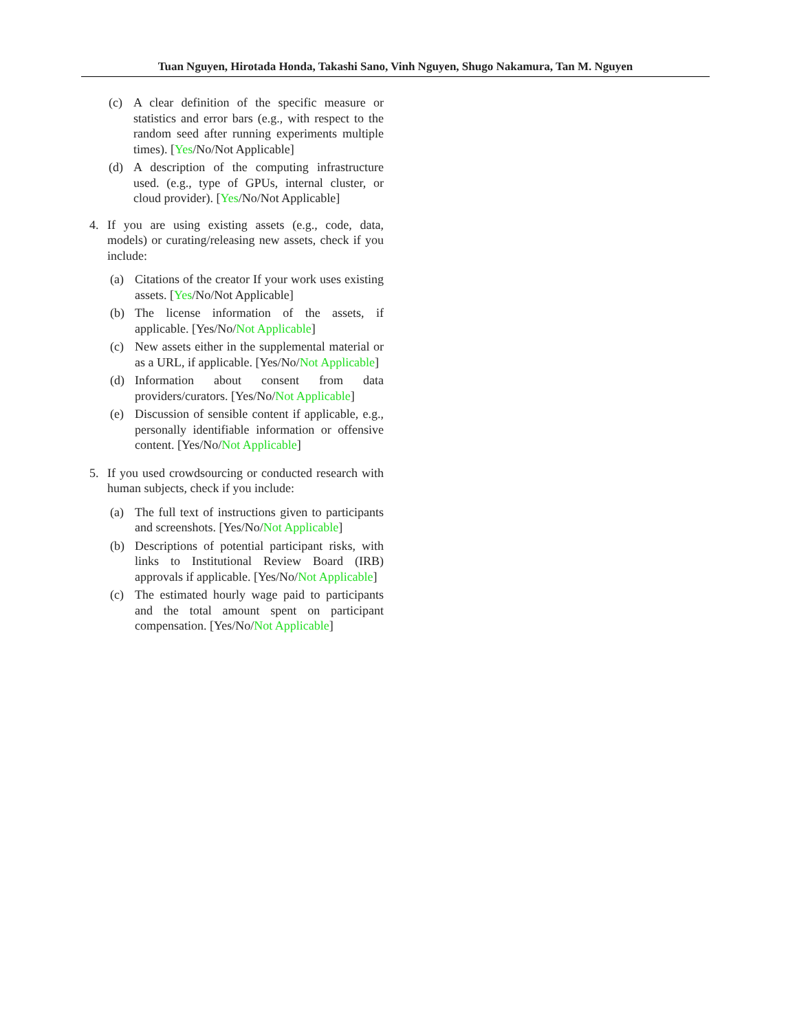Tuan Nguyen, Hirotada Honda, Takashi Sano, Vinh Nguyen, Shugo Nakamura, Tan M. Nguyen
(c) A clear definition of the specific measure or statistics and error bars (e.g., with respect to the random seed after running experiments multiple times). [Yes/No/Not Applicable]
(d) A description of the computing infrastructure used. (e.g., type of GPUs, internal cluster, or cloud provider). [Yes/No/Not Applicable]
4. If you are using existing assets (e.g., code, data, models) or curating/releasing new assets, check if you include:
(a) Citations of the creator If your work uses existing assets. [Yes/No/Not Applicable]
(b) The license information of the assets, if applicable. [Yes/No/Not Applicable]
(c) New assets either in the supplemental material or as a URL, if applicable. [Yes/No/Not Applicable]
(d) Information about consent from data providers/curators. [Yes/No/Not Applicable]
(e) Discussion of sensible content if applicable, e.g., personally identifiable information or offensive content. [Yes/No/Not Applicable]
5. If you used crowdsourcing or conducted research with human subjects, check if you include:
(a) The full text of instructions given to participants and screenshots. [Yes/No/Not Applicable]
(b) Descriptions of potential participant risks, with links to Institutional Review Board (IRB) approvals if applicable. [Yes/No/Not Applicable]
(c) The estimated hourly wage paid to participants and the total amount spent on participant compensation. [Yes/No/Not Applicable]